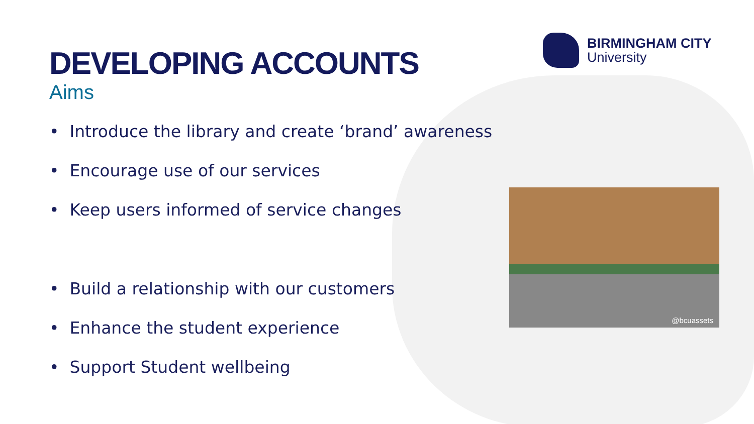BIRMINGHAM CITY
University
DEVELOPING ACCOUNTS
Aims
• Introduce the library and create ‘brand’ awareness
• Encourage use of our services
• Keep users informed of service changes
• Build a relationship with our customers
• Enhance the student experience
• Support Student wellbeing
@bcuassets